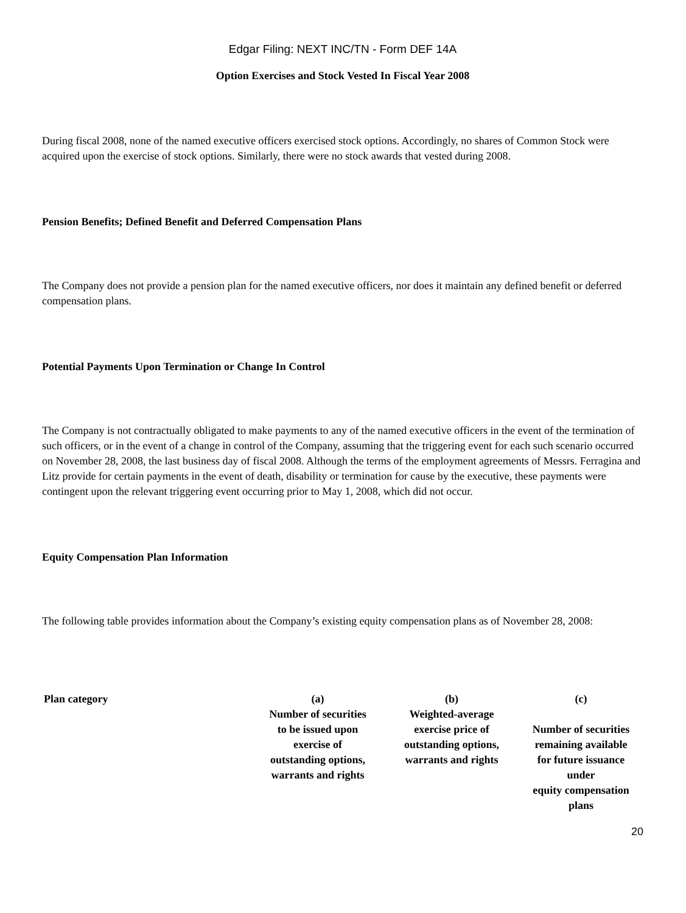Edgar Filing: NEXT INC/TN - Form DEF 14A
Option Exercises and Stock Vested In Fiscal Year 2008
During fiscal 2008, none of the named executive officers exercised stock options. Accordingly, no shares of Common Stock were acquired upon the exercise of stock options. Similarly, there were no stock awards that vested during 2008.
Pension Benefits; Defined Benefit and Deferred Compensation Plans
The Company does not provide a pension plan for the named executive officers, nor does it maintain any defined benefit or deferred compensation plans.
Potential Payments Upon Termination or Change In Control
The Company is not contractually obligated to make payments to any of the named executive officers in the event of the termination of such officers, or in the event of a change in control of the Company, assuming that the triggering event for each such scenario occurred on November 28, 2008, the last business day of fiscal 2008. Although the terms of the employment agreements of Messrs. Ferragina and Litz provide for certain payments in the event of death, disability or termination for cause by the executive, these payments were contingent upon the relevant triggering event occurring prior to May 1, 2008, which did not occur.
Equity Compensation Plan Information
The following table provides information about the Company’s existing equity compensation plans as of November 28, 2008:
| Plan category | (a) Number of securities to be issued upon exercise of outstanding options, warrants and rights | (b) Weighted-average exercise price of outstanding options, warrants and rights | (c) Number of securities remaining available for future issuance under equity compensation plans |
| --- | --- | --- | --- |
20